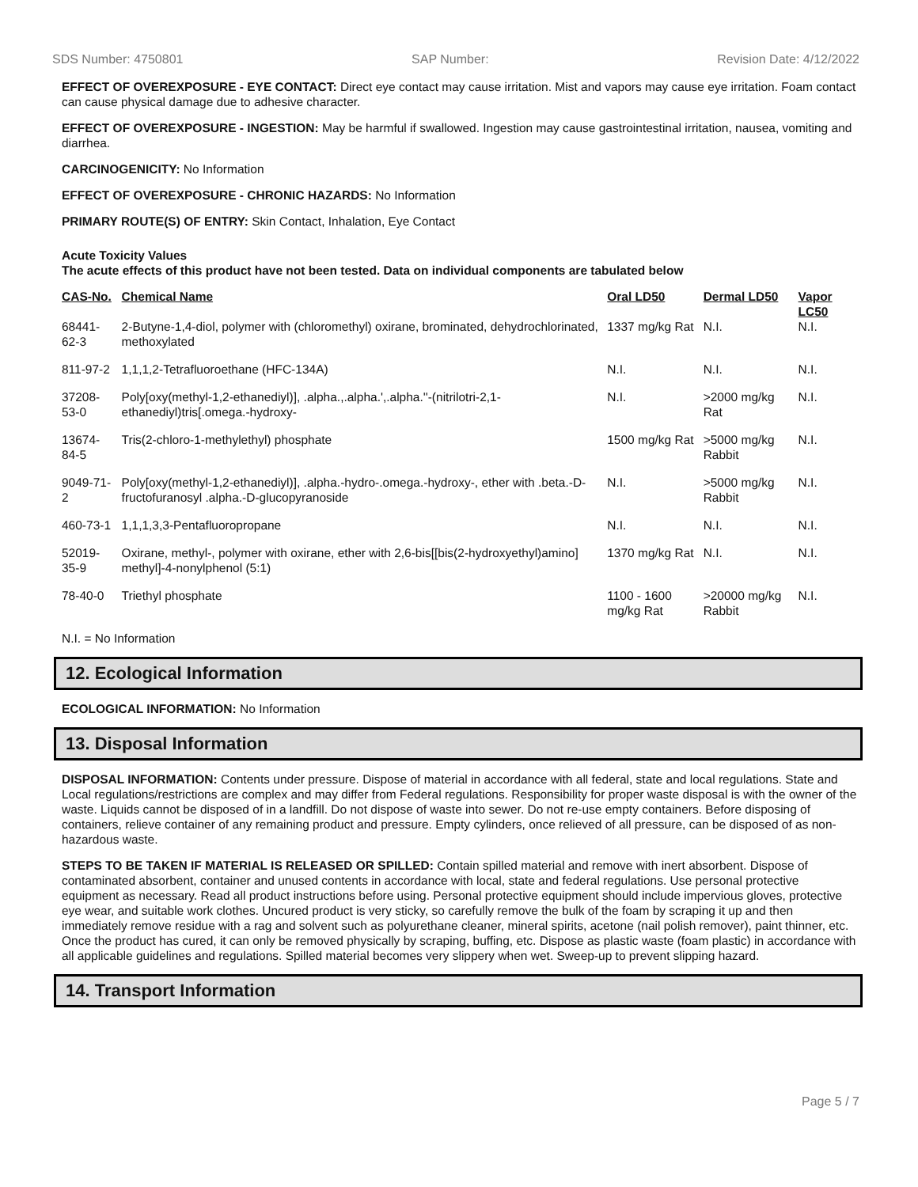SDS Number: 4750801 SAP Number: Revision Date: 4/12/2022
EFFECT OF OVEREXPOSURE - EYE CONTACT: Direct eye contact may cause irritation. Mist and vapors may cause eye irritation. Foam contact can cause physical damage due to adhesive character.
EFFECT OF OVEREXPOSURE - INGESTION: May be harmful if swallowed. Ingestion may cause gastrointestinal irritation, nausea, vomiting and diarrhea.
CARCINOGENICITY: No Information
EFFECT OF OVEREXPOSURE - CHRONIC HAZARDS: No Information
PRIMARY ROUTE(S) OF ENTRY: Skin Contact, Inhalation, Eye Contact
Acute Toxicity Values
The acute effects of this product have not been tested. Data on individual components are tabulated below
| CAS-No. | Chemical Name | Oral LD50 | Dermal LD50 | Vapor LC50 |
| --- | --- | --- | --- | --- |
| 68441-62-3 | 2-Butyne-1,4-diol, polymer with (chloromethyl) oxirane, brominated, dehydrochlorinated, methoxylated | 1337 mg/kg Rat | N.I. | N.I. |
| 811-97-2 | 1,1,1,2-Tetrafluoroethane (HFC-134A) | N.I. | N.I. | N.I. |
| 37208-53-0 | Poly[oxy(methyl-1,2-ethanediyl)], .alpha.,.alpha.',.alpha.''-(nitrilotri-2,1-ethanediyl)tris[.omega.-hydroxy- | N.I. | >2000 mg/kg Rat | N.I. |
| 13674-84-5 | Tris(2-chloro-1-methylethyl) phosphate | 1500 mg/kg Rat | >5000 mg/kg Rabbit | N.I. |
| 9049-71-2 | Poly[oxy(methyl-1,2-ethanediyl)], .alpha.-hydro-.omega.-hydroxy-, ether with .beta.-D-fructofuranosyl .alpha.-D-glucopyranoside | N.I. | >5000 mg/kg Rabbit | N.I. |
| 460-73-1 | 1,1,1,3,3-Pentafluoropropane | N.I. | N.I. | N.I. |
| 52019-35-9 | Oxirane, methyl-, polymer with oxirane, ether with 2,6-bis[[bis(2-hydroxyethyl)amino] methyl]-4-nonylphenol (5:1) | 1370 mg/kg Rat | N.I. | N.I. |
| 78-40-0 | Triethyl phosphate | 1100 - 1600 mg/kg Rat | >20000 mg/kg Rabbit | N.I. |
N.I. = No Information
12. Ecological Information
ECOLOGICAL INFORMATION: No Information
13. Disposal Information
DISPOSAL INFORMATION: Contents under pressure. Dispose of material in accordance with all federal, state and local regulations. State and Local regulations/restrictions are complex and may differ from Federal regulations. Responsibility for proper waste disposal is with the owner of the waste. Liquids cannot be disposed of in a landfill. Do not dispose of waste into sewer. Do not re-use empty containers. Before disposing of containers, relieve container of any remaining product and pressure. Empty cylinders, once relieved of all pressure, can be disposed of as non-hazardous waste.
STEPS TO BE TAKEN IF MATERIAL IS RELEASED OR SPILLED: Contain spilled material and remove with inert absorbent. Dispose of contaminated absorbent, container and unused contents in accordance with local, state and federal regulations. Use personal protective equipment as necessary. Read all product instructions before using. Personal protective equipment should include impervious gloves, protective eye wear, and suitable work clothes. Uncured product is very sticky, so carefully remove the bulk of the foam by scraping it up and then immediately remove residue with a rag and solvent such as polyurethane cleaner, mineral spirits, acetone (nail polish remover), paint thinner, etc. Once the product has cured, it can only be removed physically by scraping, buffing, etc. Dispose as plastic waste (foam plastic) in accordance with all applicable guidelines and regulations. Spilled material becomes very slippery when wet. Sweep-up to prevent slipping hazard.
14. Transport Information
Page 5 / 7